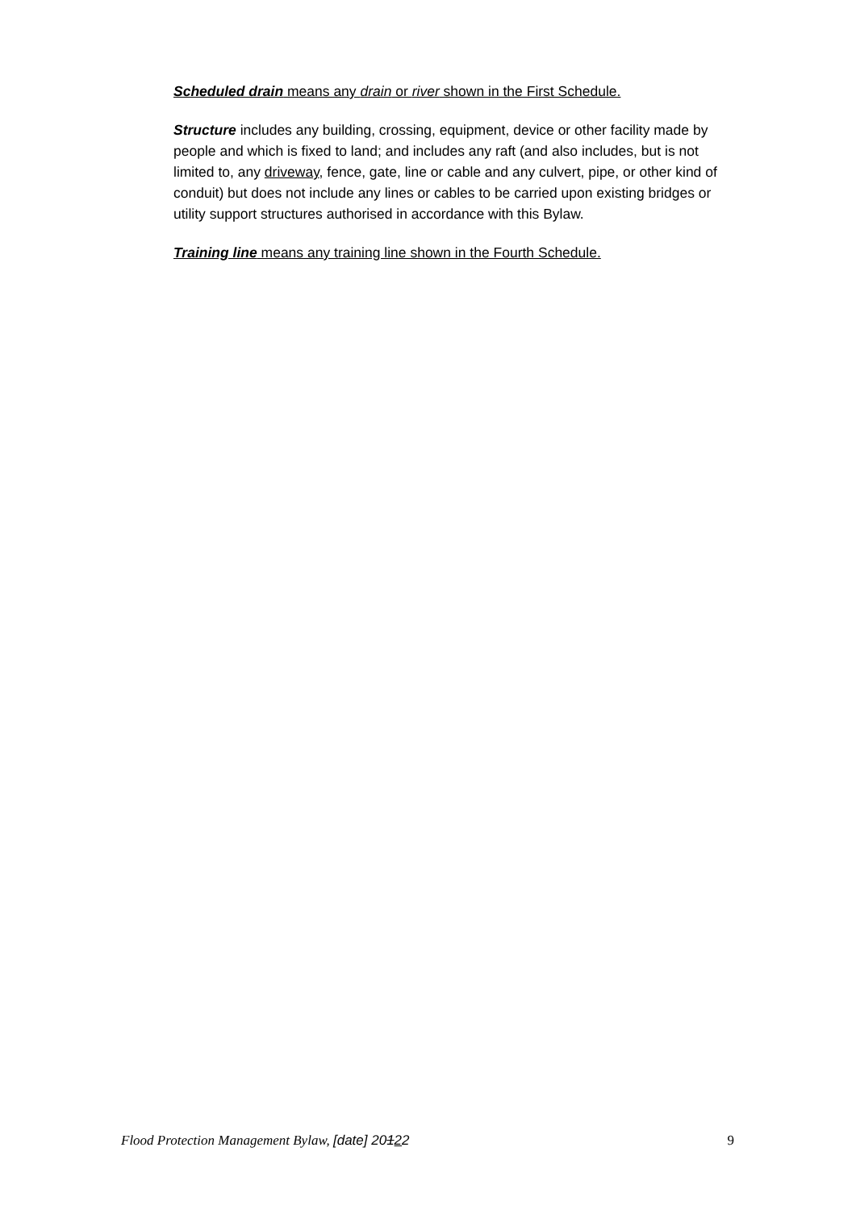Scheduled drain means any drain or river shown in the First Schedule.
Structure includes any building, crossing, equipment, device or other facility made by people and which is fixed to land; and includes any raft (and also includes, but is not limited to, any driveway, fence, gate, line or cable and any culvert, pipe, or other kind of conduit) but does not include any lines or cables to be carried upon existing bridges or utility support structures authorised in accordance with this Bylaw.
Training line means any training line shown in the Fourth Schedule.
Flood Protection Management Bylaw, [date] 20122 9